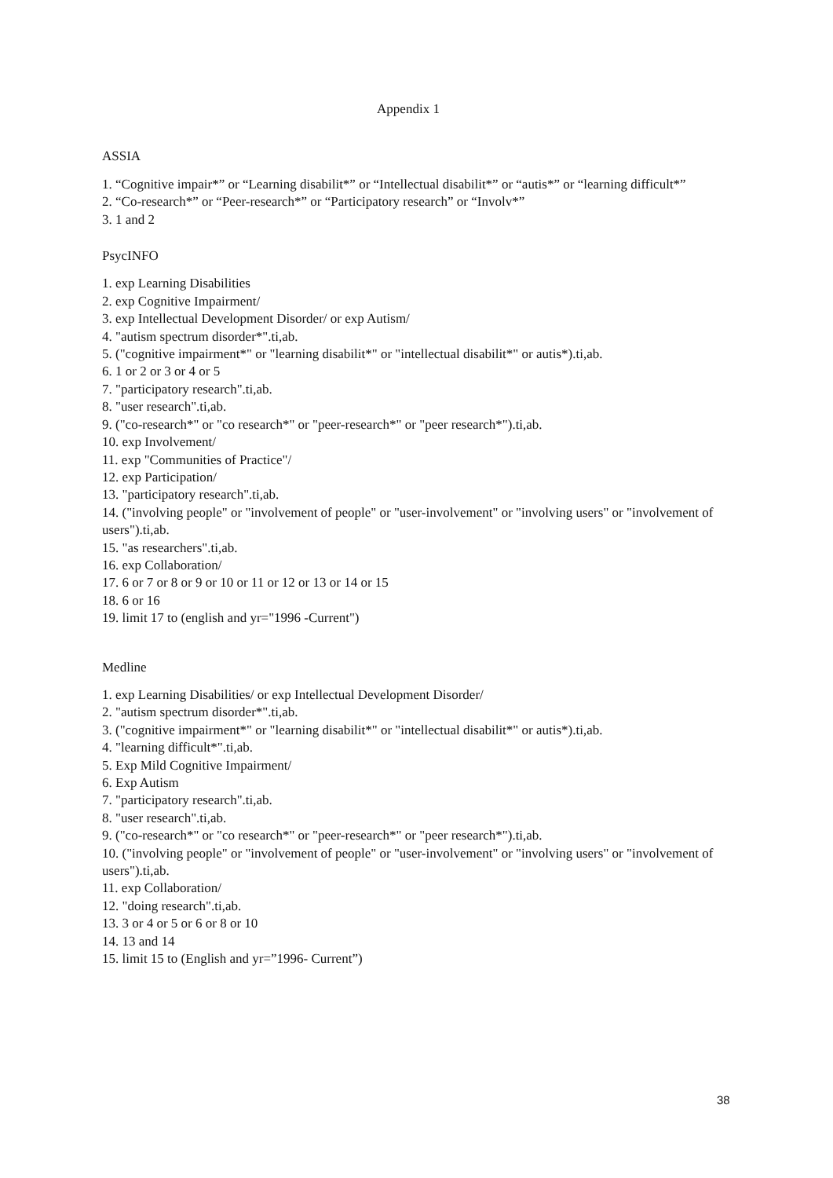Appendix 1
ASSIA
1. “Cognitive impair*” or “Learning disabilit*” or “Intellectual disabilit*” or “autis*” or “learning difficult*”
2. “Co-research*” or “Peer-research*” or “Participatory research” or “Involv*”
3. 1 and 2
PsycINFO
1. exp Learning Disabilities
2. exp Cognitive Impairment/
3. exp Intellectual Development Disorder/ or exp Autism/
4. "autism spectrum disorder*".ti,ab.
5. ("cognitive impairment*" or "learning disabilit*" or "intellectual disabilit*" or autis*).ti,ab.
6. 1 or 2 or 3 or 4 or 5
7. "participatory research".ti,ab.
8. "user research".ti,ab.
9. ("co-research*" or "co research*" or "peer-research*" or "peer research*").ti,ab.
10. exp Involvement/
11. exp "Communities of Practice"/
12. exp Participation/
13. "participatory research".ti,ab.
14. ("involving people" or "involvement of people" or "user-involvement" or "involving users" or "involvement of users").ti,ab.
15. "as researchers".ti,ab.
16. exp Collaboration/
17. 6 or 7 or 8 or 9 or 10 or 11 or 12 or 13 or 14 or 15
18. 6 or 16
19. limit 17 to (english and yr="1996 -Current")
Medline
1. exp Learning Disabilities/ or exp Intellectual Development Disorder/
2. "autism spectrum disorder*".ti,ab.
3. ("cognitive impairment*" or "learning disabilit*" or "intellectual disabilit*" or autis*).ti,ab.
4. "learning difficult*".ti,ab.
5. Exp Mild Cognitive Impairment/
6. Exp Autism
7. "participatory research".ti,ab.
8. "user research".ti,ab.
9. ("co-research*" or "co research*" or "peer-research*" or "peer research*").ti,ab.
10. ("involving people" or "involvement of people" or "user-involvement" or "involving users" or "involvement of users").ti,ab.
11. exp Collaboration/
12. "doing research".ti,ab.
13. 3 or 4 or 5 or 6 or 8 or 10
14. 13 and 14
15. limit 15 to (English and yr=”1996- Current”)
38